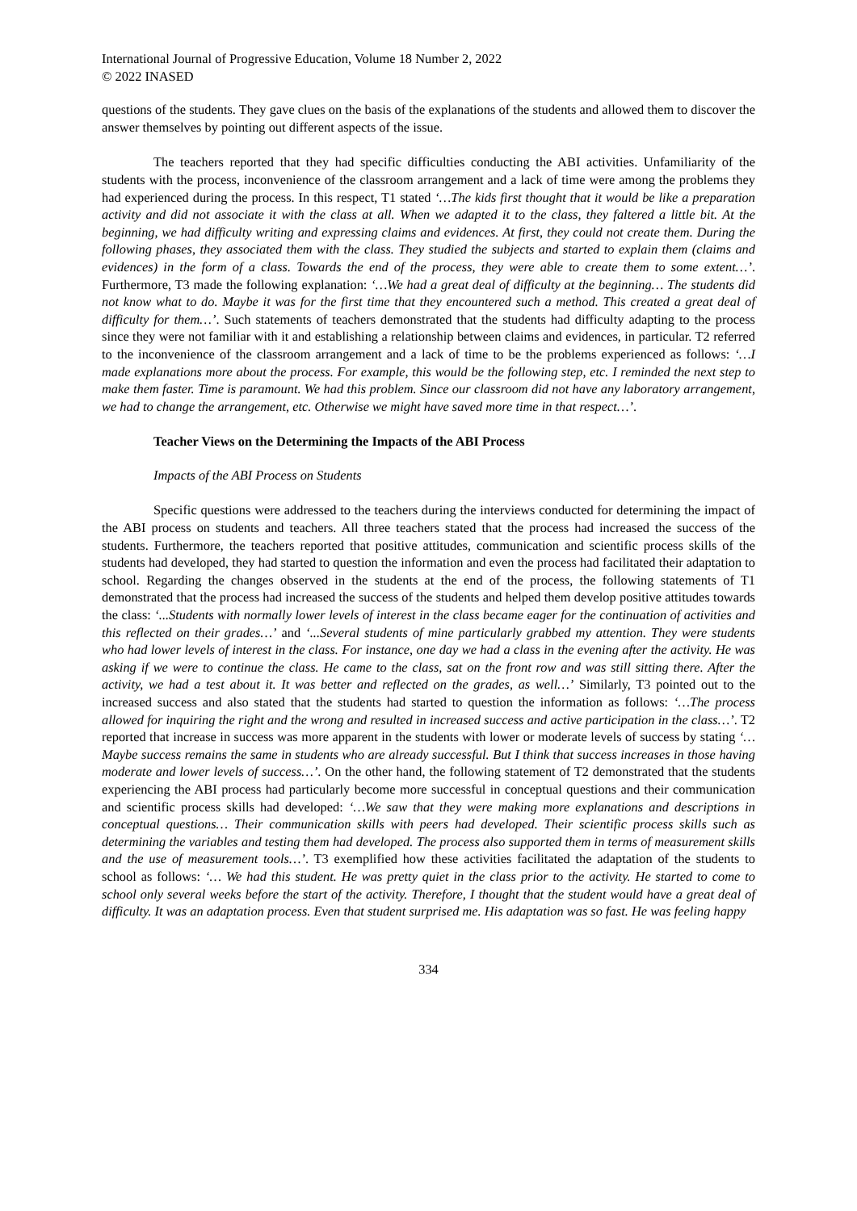International Journal of Progressive Education, Volume 18 Number 2, 2022
© 2022 INASED
questions of the students. They gave clues on the basis of the explanations of the students and allowed them to discover the answer themselves by pointing out different aspects of the issue.
The teachers reported that they had specific difficulties conducting the ABI activities. Unfamiliarity of the students with the process, inconvenience of the classroom arrangement and a lack of time were among the problems they had experienced during the process. In this respect, T1 stated ‘…The kids first thought that it would be like a preparation activity and did not associate it with the class at all. When we adapted it to the class, they faltered a little bit. At the beginning, we had difficulty writing and expressing claims and evidences. At first, they could not create them. During the following phases, they associated them with the class. They studied the subjects and started to explain them (claims and evidences) in the form of a class. Towards the end of the process, they were able to create them to some extent…’. Furthermore, T3 made the following explanation: ‘…We had a great deal of difficulty at the beginning… The students did not know what to do. Maybe it was for the first time that they encountered such a method. This created a great deal of difficulty for them…’. Such statements of teachers demonstrated that the students had difficulty adapting to the process since they were not familiar with it and establishing a relationship between claims and evidences, in particular. T2 referred to the inconvenience of the classroom arrangement and a lack of time to be the problems experienced as follows: ‘…I made explanations more about the process. For example, this would be the following step, etc. I reminded the next step to make them faster. Time is paramount. We had this problem. Since our classroom did not have any laboratory arrangement, we had to change the arrangement, etc. Otherwise we might have saved more time in that respect…’.
Teacher Views on the Determining the Impacts of the ABI Process
Impacts of the ABI Process on Students
Specific questions were addressed to the teachers during the interviews conducted for determining the impact of the ABI process on students and teachers. All three teachers stated that the process had increased the success of the students. Furthermore, the teachers reported that positive attitudes, communication and scientific process skills of the students had developed, they had started to question the information and even the process had facilitated their adaptation to school. Regarding the changes observed in the students at the end of the process, the following statements of T1 demonstrated that the process had increased the success of the students and helped them develop positive attitudes towards the class: ‘...Students with normally lower levels of interest in the class became eager for the continuation of activities and this reflected on their grades…’ and ‘...Several students of mine particularly grabbed my attention. They were students who had lower levels of interest in the class. For instance, one day we had a class in the evening after the activity. He was asking if we were to continue the class. He came to the class, sat on the front row and was still sitting there. After the activity, we had a test about it. It was better and reflected on the grades, as well…’ Similarly, T3 pointed out to the increased success and also stated that the students had started to question the information as follows: ‘…The process allowed for inquiring the right and the wrong and resulted in increased success and active participation in the class…’. T2 reported that increase in success was more apparent in the students with lower or moderate levels of success by stating ‘…Maybe success remains the same in students who are already successful. But I think that success increases in those having moderate and lower levels of success…’. On the other hand, the following statement of T2 demonstrated that the students experiencing the ABI process had particularly become more successful in conceptual questions and their communication and scientific process skills had developed: ‘…We saw that they were making more explanations and descriptions in conceptual questions… Their communication skills with peers had developed. Their scientific process skills such as determining the variables and testing them had developed. The process also supported them in terms of measurement skills and the use of measurement tools…’. T3 exemplified how these activities facilitated the adaptation of the students to school as follows: ‘… We had this student. He was pretty quiet in the class prior to the activity. He started to come to school only several weeks before the start of the activity. Therefore, I thought that the student would have a great deal of difficulty. It was an adaptation process. Even that student surprised me. His adaptation was so fast. He was feeling happy
334